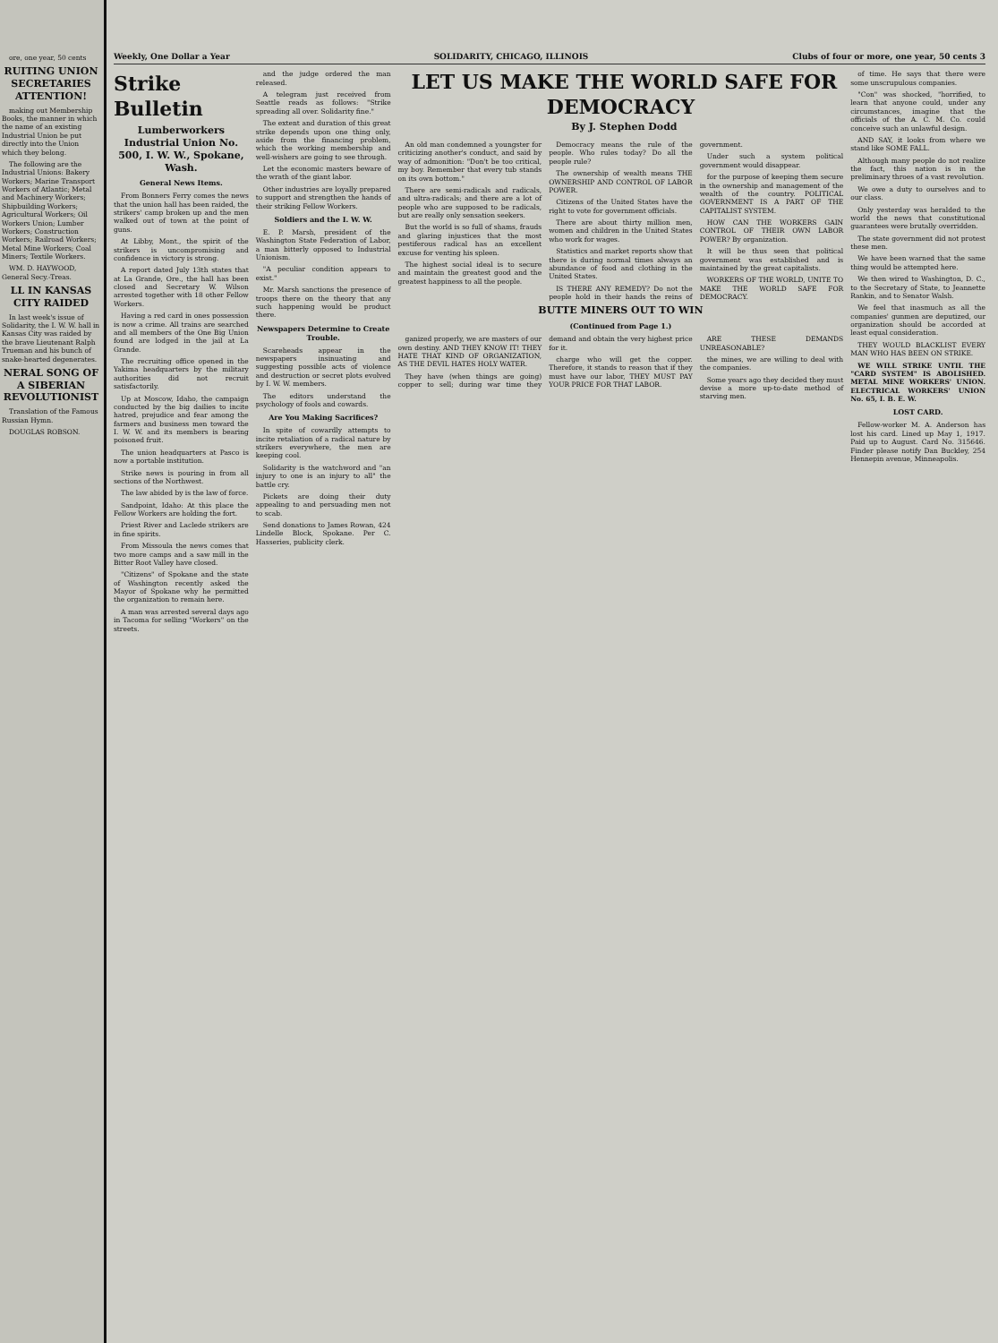ore, one year, 50 cents
RUITING UNION SECRETARIES ATTENTION!
making out Membership Books, the manner in which the name of an existing Industrial Union be put directly into the Union which they belong.
The following are the Industrial Unions: Bakery Workers; Marine Transport Workers of Atlantic; Metal and Machinery Workers; Shipbuilding Workers; Agricultural Workers; Oil Workers Union; Lumber Workers; Construction Workers; Railroad Workers; Metal Mine Workers; Coal Miners; Textile Workers.
WM. D. HAYWOOD, General Secy.-Treas.
LL IN KANSAS CITY RAIDED
In last week's issue of Solidarity, the I. W. W. hall in Kansas City was raided by the brave Lieutenant Ralph Trueman and his bunch of snake-hearted degenerates.
NERAL SONG OF A SIBERIAN REVOLUTIONIST
Translation of the Famous Russian Hymn.
DOUGLAS ROBSON.
Weekly, One Dollar a Year SOLIDARITY, CHICAGO, ILLINOIS Clubs of four or more, one year, 50 cents 3
Strike Bulletin
Lumberworkers Industrial Union No. 500, I. W. W., Spokane, Wash.
General News Items.
From Bonners Ferry comes the news that the union hall has been raided, the strikers' camp broken up and the men walked out of town at the point of guns.
At Libby, Mont., the spirit of the strikers is uncompromising and confidence in victory is strong.
A report dated July 13th states that at La Grande, Ore., the hall has been closed and Secretary W. Wilson arrested together with 18 other Fellow Workers.
Having a red card in ones possession is now a crime. All trains are searched and all members of the One Big Union found are lodged in the jail at La Grande.
The recruiting office opened in the Yakima headquarters by the military authorities did not recruit satisfactorily.
Up at Moscow, Idaho, the campaign conducted by the big dailies to incite hatred, prejudice and fear among the farmers and business men toward the I. W. W. and its members is bearing poisoned fruit.
The union headquarters at Pasco is now a portable institution.
Strike news is pouring in from all sections of the Northwest.
The law abided by is the law of force.
Sandpoint, Idaho: At this place the Fellow Workers are holding the fort.
Priest River and Laclede strikers are in fine spirits.
From Missoula the news comes that two more camps and a saw mill in the Bitter Root Valley have closed.
"Citizens" of Spokane and the state of Washington recently asked the Mayor of Spokane why he permitted the organization to remain here.
A man was arrested several days ago in Tacoma for selling "Workers" on the streets.
and the judge ordered the man released.
A telegram just received from Seattle reads as follows: "Strike spreading all over. Solidarity fine."
The extent and duration of this great strike depends upon one thing only, aside from the financing problem, which the working membership and well-wishers are going to see through.
Let the economic masters beware of the wrath of the giant labor.
Other industries are loyally prepared to support and strengthen the hands of their striking Fellow Workers.
Soldiers and the I. W. W.
E. P. Marsh, president of the Washington State Federation of Labor, a man bitterly opposed to Industrial Unionism.
"A peculiar condition appears to exist."
Mr. Marsh sanctions the presence of troops there on the theory that any such happening would be product there.
Newspapers Determine to Create Trouble.
Scareheads appear in the newspapers insinuating and suggesting possible acts of violence and destruction or secret plots evolved by I. W. W. members.
The editors understand the psychology of fools and cowards.
Are You Making Sacrifices?
In spite of cowardly attempts to incite retaliation of a radical nature by strikers everywhere, the men are keeping cool.
Solidarity is the watchword and "an injury to one is an injury to all" the battle cry.
Pickets are doing their duty appealing to and persuading men not to scab.
Send donations to James Rowan, 424 Lindelle Block, Spokane. Per C. Hasseries, publicity clerk.
LET US MAKE THE WORLD SAFE FOR DEMOCRACY
By J. Stephen Dodd
An old man condemned a youngster for criticizing another's conduct, and said by way of admonition: "Don't be too critical, my boy. Remember that every tub stands on its own bottom."
There are semi-radicals and radicals, and ultra-radicals; and there are a lot of people who are supposed to be radicals, but are really only sensation seekers.
But the world is so full of shams, frauds and glaring injustices that the most pestiferous radical has an excellent excuse for venting his spleen.
The highest social ideal is to secure and maintain the greatest good and the greatest happiness to all the people.
Democracy means the rule of the people. Who rules today? Do all the people rule?
The ownership of wealth means THE OWNERSHIP AND CONTROL OF LABOR POWER.
Citizens of the United States have the right to vote for government officials.
There are about thirty million men, women and children in the United States who work for wages.
Statistics and market reports show that there is during normal times always an abundance of food and clothing in the United States.
IS THERE ANY REMEDY? Do not the people hold in their hands the reins of government.
Under such a system political government would disappear.
for the purpose of keeping them secure in the ownership and management of the wealth of the country. POLITICAL GOVERNMENT IS A PART OF THE CAPITALIST SYSTEM.
HOW CAN THE WORKERS GAIN CONTROL OF THEIR OWN LABOR POWER? By organization.
It will be thus seen that political government was established and is maintained by the great capitalists.
WORKERS OF THE WORLD, UNITE TO MAKE THE WORLD SAFE FOR DEMOCRACY.
BUTTE MINERS OUT TO WIN
(Continued from Page 1.)
ganized properly, we are masters of our own destiny. AND THEY KNOW IT! THEY HATE THAT KIND OF ORGANIZATION, AS THE DEVIL HATES HOLY WATER.
They have (when things are going) copper to sell; during war time they demand and obtain the very highest price for it.
charge who will get the copper. Therefore, it stands to reason that if they must have our labor, THEY MUST PAY YOUR PRICE FOR THAT LABOR.
ARE THESE DEMANDS UNREASONABLE?
the mines, we are willing to deal with the companies.
Some years ago they decided they must devise a more up-to-date method of starving men.
of time. He says that there were some unscrupulous companies.
"Con" was shocked, "horrified, to learn that anyone could, under any circumstances, imagine that the officials of the A. C. M. Co. could conceive such an unlawful design.
AND SAY, it looks from where we stand like SOME FALL.
Although many people do not realize the fact, this nation is in the preliminary throes of a vast revolution.
We owe a duty to ourselves and to our class.
Only yesterday was heralded to the world the news that constitutional guarantees were brutally overridden.
The state government did not protest these men.
We have been warned that the same thing would be attempted here.
We then wired to Washington, D. C., to the Secretary of State, to Jeannette Rankin, and to Senator Walsh.
We feel that inasmuch as all the companies' gunmen are deputized, our organization should be accorded at least equal consideration.
THEY WOULD BLACKLIST EVERY MAN WHO HAS BEEN ON STRIKE.
WE WILL STRIKE UNTIL THE "CARD SYSTEM" IS ABOLISHED. METAL MINE WORKERS' UNION. ELECTRICAL WORKERS' UNION No. 65, I. B. E. W.
LOST CARD.
Fellow-worker M. A. Anderson has lost his card. Lined up May 1, 1917. Paid up to August. Card No. 315646. Finder please notify Dan Buckley, 254 Hennepin avenue, Minneapolis.